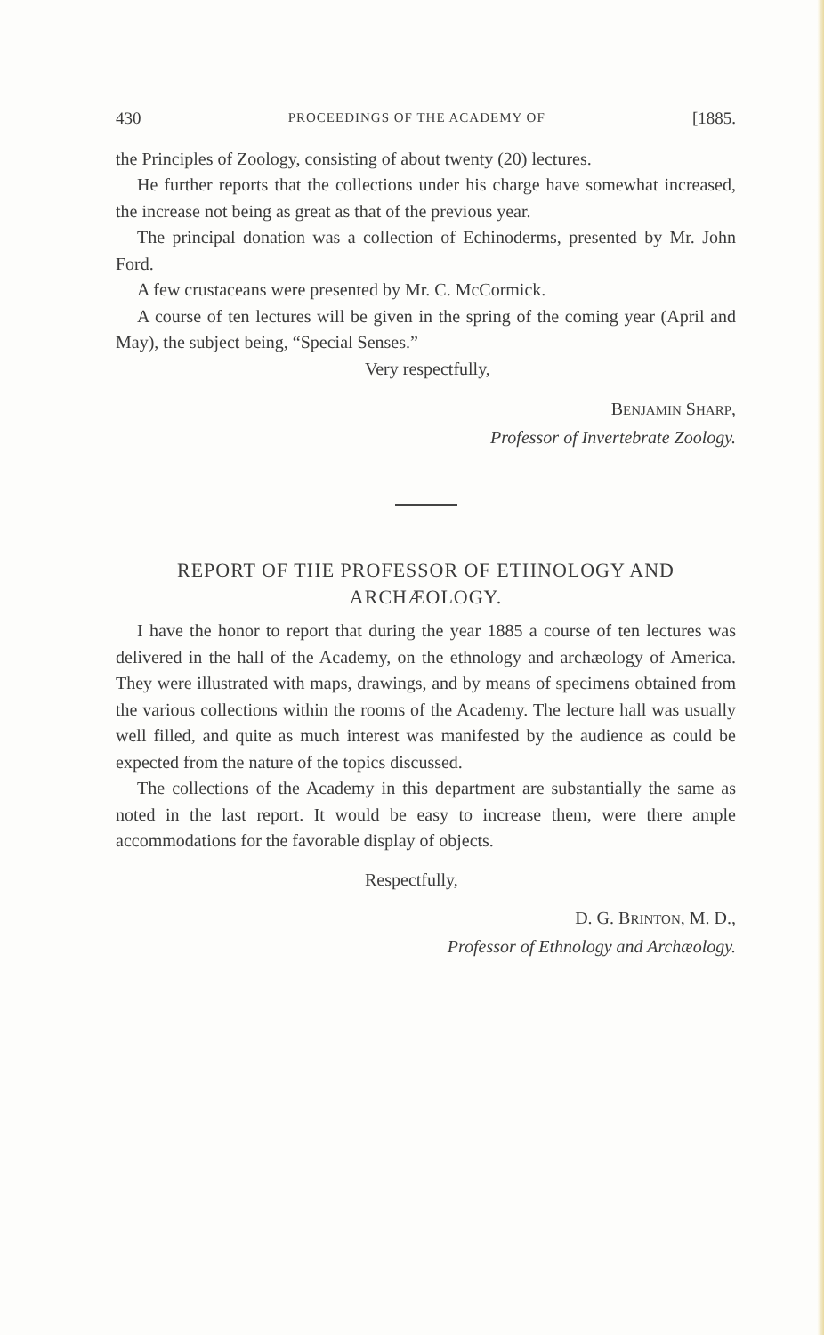430 PROCEEDINGS OF THE ACADEMY OF [1885.
the Principles of Zoology, consisting of about twenty (20) lectures.
He further reports that the collections under his charge have somewhat increased, the increase not being as great as that of the previous year.
The principal donation was a collection of Echinoderms, presented by Mr. John Ford.
A few crustaceans were presented by Mr. C. McCormick.
A course of ten lectures will be given in the spring of the coming year (April and May), the subject being, “Special Senses.”
Very respectfully,
BENJAMIN SHARP,
Professor of Invertebrate Zoology.
REPORT OF THE PROFESSOR OF ETHNOLOGY AND ARCHÆOLOGY.
I have the honor to report that during the year 1885 a course of ten lectures was delivered in the hall of the Academy, on the ethnology and archæology of America. They were illustrated with maps, drawings, and by means of specimens obtained from the various collections within the rooms of the Academy. The lecture hall was usually well filled, and quite as much interest was manifested by the audience as could be expected from the nature of the topics discussed.
The collections of the Academy in this department are substantially the same as noted in the last report. It would be easy to increase them, were there ample accommodations for the favorable display of objects.
Respectfully,
D. G. BRINTON, M. D.,
Professor of Ethnology and Archæology.